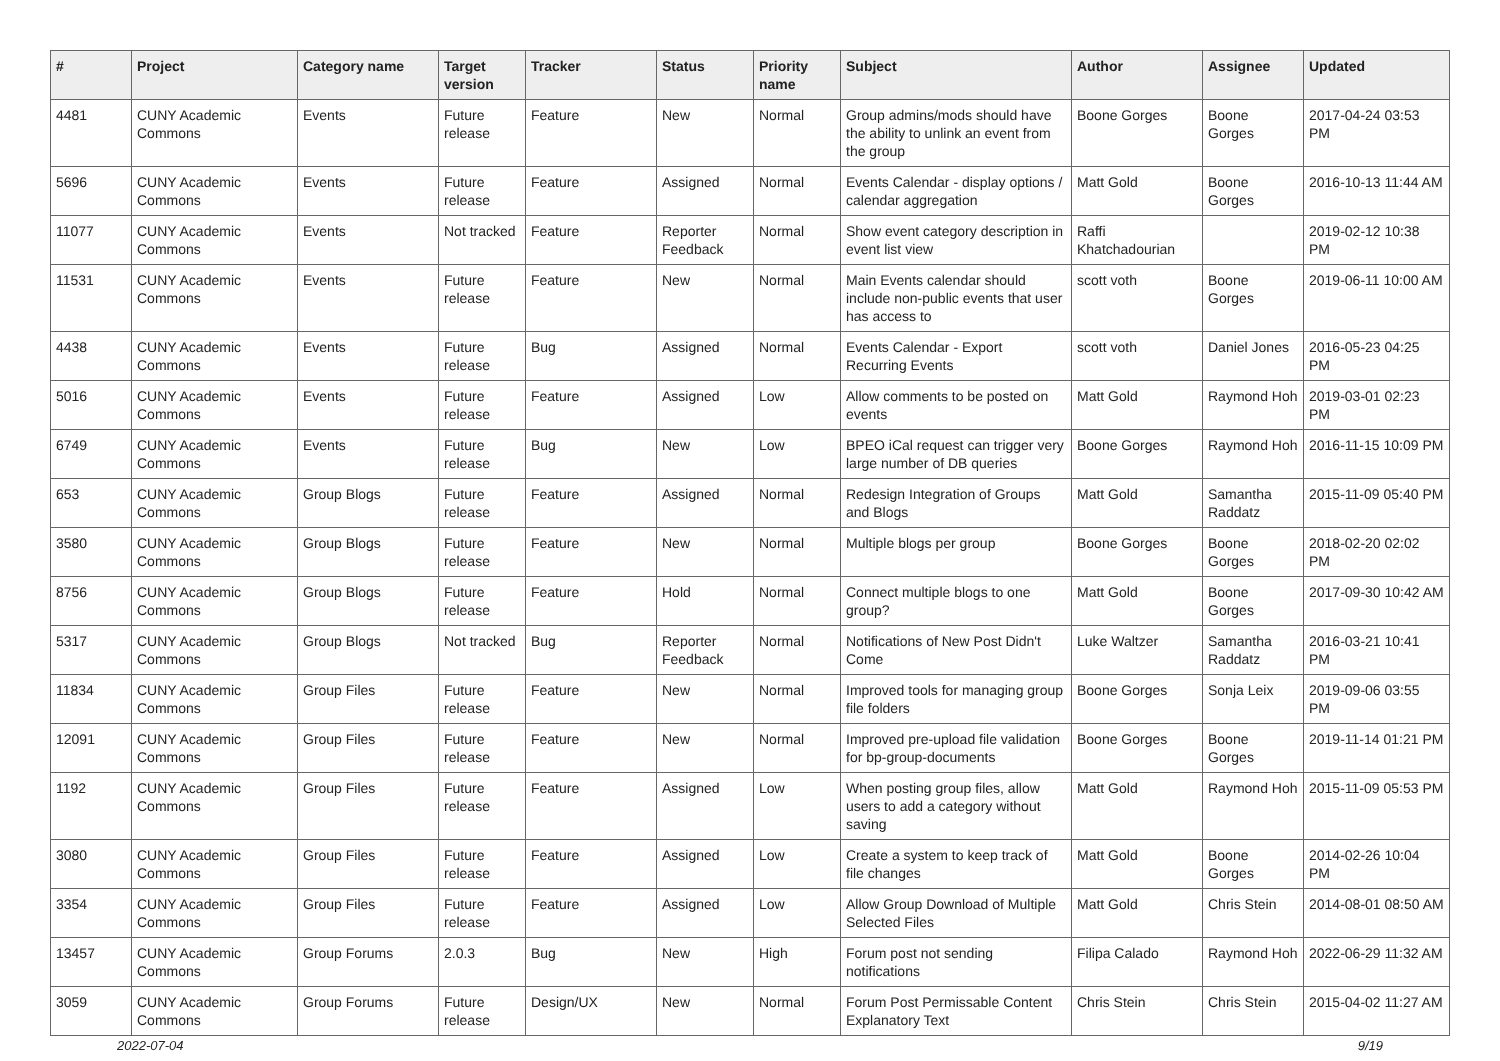| # | Project | Category name | Target version | Tracker | Status | Priority name | Subject | Author | Assignee | Updated |
| --- | --- | --- | --- | --- | --- | --- | --- | --- | --- | --- |
| 4481 | CUNY Academic Commons | Events | Future release | Feature | New | Normal | Group admins/mods should have the ability to unlink an event from the group | Boone Gorges | Boone Gorges | 2017-04-24 03:53 PM |
| 5696 | CUNY Academic Commons | Events | Future release | Feature | Assigned | Normal | Events Calendar - display options / calendar aggregation | Matt Gold | Boone Gorges | 2016-10-13 11:44 AM |
| 11077 | CUNY Academic Commons | Events | Not tracked | Feature | Reporter Feedback | Normal | Show event category description in event list view | Raffi Khatchadourian | | 2019-02-12 10:38 PM |
| 11531 | CUNY Academic Commons | Events | Future release | Feature | New | Normal | Main Events calendar should include non-public events that user has access to | scott voth | Boone Gorges | 2019-06-11 10:00 AM |
| 4438 | CUNY Academic Commons | Events | Future release | Bug | Assigned | Normal | Events Calendar - Export Recurring Events | scott voth | Daniel Jones | 2016-05-23 04:25 PM |
| 5016 | CUNY Academic Commons | Events | Future release | Feature | Assigned | Low | Allow comments to be posted on events | Matt Gold | Raymond Hoh | 2019-03-01 02:23 PM |
| 6749 | CUNY Academic Commons | Events | Future release | Bug | New | Low | BPEO iCal request can trigger very large number of DB queries | Boone Gorges | Raymond Hoh | 2016-11-15 10:09 PM |
| 653 | CUNY Academic Commons | Group Blogs | Future release | Feature | Assigned | Normal | Redesign Integration of Groups and Blogs | Matt Gold | Samantha Raddatz | 2015-11-09 05:40 PM |
| 3580 | CUNY Academic Commons | Group Blogs | Future release | Feature | New | Normal | Multiple blogs per group | Boone Gorges | Boone Gorges | 2018-02-20 02:02 PM |
| 8756 | CUNY Academic Commons | Group Blogs | Future release | Feature | Hold | Normal | Connect multiple blogs to one group? | Matt Gold | Boone Gorges | 2017-09-30 10:42 AM |
| 5317 | CUNY Academic Commons | Group Blogs | Not tracked | Bug | Reporter Feedback | Normal | Notifications of New Post Didn't Come | Luke Waltzer | Samantha Raddatz | 2016-03-21 10:41 PM |
| 11834 | CUNY Academic Commons | Group Files | Future release | Feature | New | Normal | Improved tools for managing group file folders | Boone Gorges | Sonja Leix | 2019-09-06 03:55 PM |
| 12091 | CUNY Academic Commons | Group Files | Future release | Feature | New | Normal | Improved pre-upload file validation for bp-group-documents | Boone Gorges | Boone Gorges | 2019-11-14 01:21 PM |
| 1192 | CUNY Academic Commons | Group Files | Future release | Feature | Assigned | Low | When posting group files, allow users to add a category without saving | Matt Gold | Raymond Hoh | 2015-11-09 05:53 PM |
| 3080 | CUNY Academic Commons | Group Files | Future release | Feature | Assigned | Low | Create a system to keep track of file changes | Matt Gold | Boone Gorges | 2014-02-26 10:04 PM |
| 3354 | CUNY Academic Commons | Group Files | Future release | Feature | Assigned | Low | Allow Group Download of Multiple Selected Files | Matt Gold | Chris Stein | 2014-08-01 08:50 AM |
| 13457 | CUNY Academic Commons | Group Forums | 2.0.3 | Bug | New | High | Forum post not sending notifications | Filipa Calado | Raymond Hoh | 2022-06-29 11:32 AM |
| 3059 | CUNY Academic Commons | Group Forums | Future release | Design/UX | New | Normal | Forum Post Permissable Content Explanatory Text | Chris Stein | Chris Stein | 2015-04-02 11:27 AM |
2022-07-04 9/19